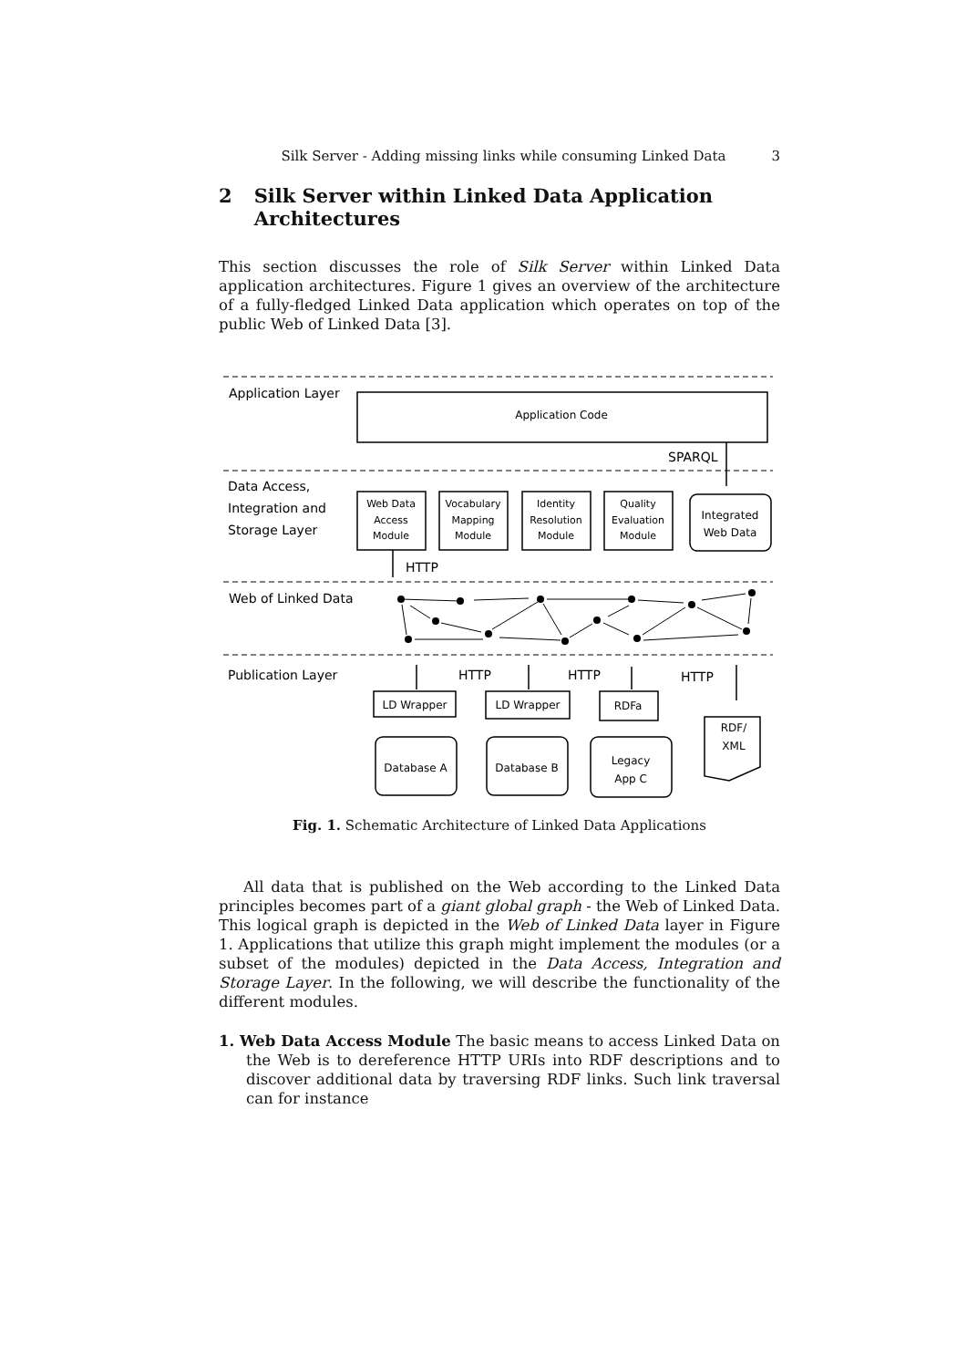Silk Server - Adding missing links while consuming Linked Data 3
2 Silk Server within Linked Data Application
Architectures
This section discusses the role of Silk Server within Linked Data application architectures. Figure 1 gives an overview of the architecture of a fully-fledged Linked Data application which operates on top of the public Web of Linked Data [3].
Application Layer
Data Access,
Integration and
Storage Layer
Web of Linked Data
Publication Layer
Application Code
Web Data
Access
Module
Vocabulary
Mapping
Module
Identity
Resolution
Module
Quality
Evaluation
Module
Integrated
Web Data
LD Wrapper
LD Wrapper
RDFa
Database A
Database B
Legacy
App C
RDF/
XML
SPARQL
HTTP
HTTP
HTTP
HTTP
Fig. 1. Schematic Architecture of Linked Data Applications
All data that is published on the Web according to the Linked Data principles becomes part of a giant global graph - the Web of Linked Data. This logical graph is depicted in the Web of Linked Data layer in Figure 1. Applications that utilize this graph might implement the modules (or a subset of the modules) depicted in the Data Access, Integration and Storage Layer. In the following, we will describe the functionality of the different modules.
1. Web Data Access Module The basic means to access Linked Data on the Web is to dereference HTTP URIs into RDF descriptions and to discover additional data by traversing RDF links. Such link traversal can for instance